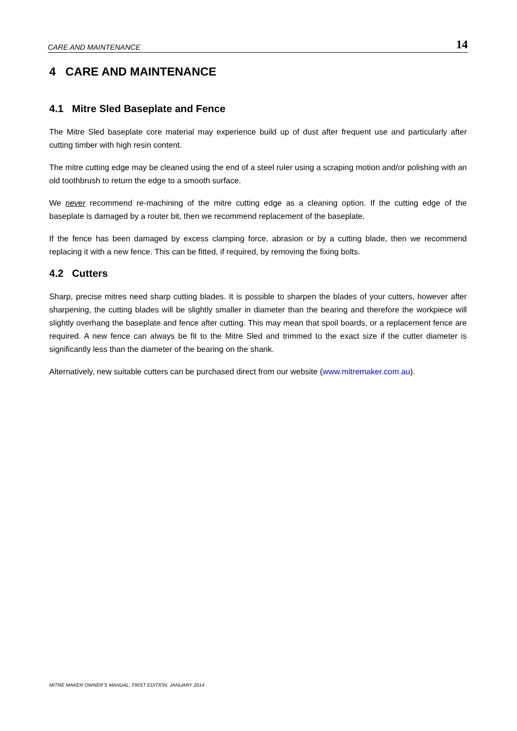CARE AND MAINTENANCE 14
4 CARE AND MAINTENANCE
4.1 Mitre Sled Baseplate and Fence
The Mitre Sled baseplate core material may experience build up of dust after frequent use and particularly after cutting timber with high resin content.
The mitre cutting edge may be cleaned using the end of a steel ruler using a scraping motion and/or polishing with an old toothbrush to return the edge to a smooth surface.
We never recommend re-machining of the mitre cutting edge as a cleaning option. If the cutting edge of the baseplate is damaged by a router bit, then we recommend replacement of the baseplate.
If the fence has been damaged by excess clamping force, abrasion or by a cutting blade, then we recommend replacing it with a new fence. This can be fitted, if required, by removing the fixing bolts.
4.2 Cutters
Sharp, precise mitres need sharp cutting blades. It is possible to sharpen the blades of your cutters, however after sharpening, the cutting blades will be slightly smaller in diameter than the bearing and therefore the workpiece will slightly overhang the baseplate and fence after cutting. This may mean that spoil boards, or a replacement fence are required. A new fence can always be fit to the Mitre Sled and trimmed to the exact size if the cutter diameter is significantly less than the diameter of the bearing on the shank.
Alternatively, new suitable cutters can be purchased direct from our website (www.mitremaker.com.au).
MITRE MAKER OWNER’S MANUAL, FIRST EDITION, JANUARY 2014